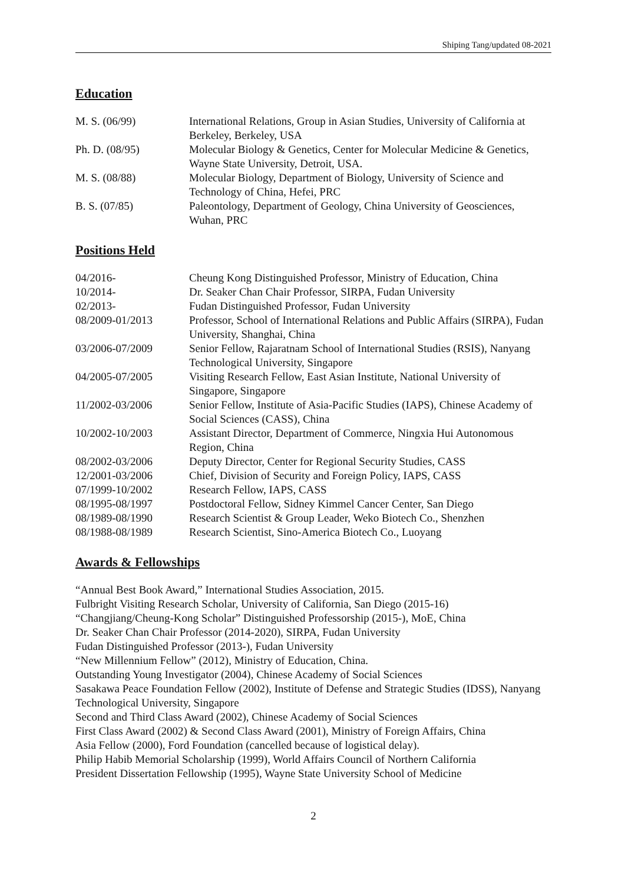Shiping Tang/updated 08-2021
Education
| M. S. (06/99) | International Relations, Group in Asian Studies, University of California at Berkeley, Berkeley, USA |
| Ph. D. (08/95) | Molecular Biology & Genetics, Center for Molecular Medicine & Genetics, Wayne State University, Detroit, USA. |
| M. S. (08/88) | Molecular Biology, Department of Biology, University of Science and Technology of China, Hefei, PRC |
| B. S. (07/85) | Paleontology, Department of Geology, China University of Geosciences, Wuhan, PRC |
Positions Held
| 04/2016- | Cheung Kong Distinguished Professor, Ministry of Education, China |
| 10/2014- | Dr. Seaker Chan Chair Professor, SIRPA, Fudan University |
| 02/2013- | Fudan Distinguished Professor, Fudan University |
| 08/2009-01/2013 | Professor, School of International Relations and Public Affairs (SIRPA), Fudan University, Shanghai, China |
| 03/2006-07/2009 | Senior Fellow, Rajaratnam School of International Studies (RSIS), Nanyang Technological University, Singapore |
| 04/2005-07/2005 | Visiting Research Fellow, East Asian Institute, National University of Singapore, Singapore |
| 11/2002-03/2006 | Senior Fellow, Institute of Asia-Pacific Studies (IAPS), Chinese Academy of Social Sciences (CASS), China |
| 10/2002-10/2003 | Assistant Director, Department of Commerce, Ningxia Hui Autonomous Region, China |
| 08/2002-03/2006 | Deputy Director, Center for Regional Security Studies, CASS |
| 12/2001-03/2006 | Chief, Division of Security and Foreign Policy, IAPS, CASS |
| 07/1999-10/2002 | Research Fellow, IAPS, CASS |
| 08/1995-08/1997 | Postdoctoral Fellow, Sidney Kimmel Cancer Center, San Diego |
| 08/1989-08/1990 | Research Scientist & Group Leader, Weko Biotech Co., Shenzhen |
| 08/1988-08/1989 | Research Scientist, Sino-America Biotech Co., Luoyang |
Awards & Fellowships
“Annual Best Book Award,” International Studies Association, 2015.
Fulbright Visiting Research Scholar, University of California, San Diego (2015-16)
“Changjiang/Cheung-Kong Scholar” Distinguished Professorship (2015-), MoE, China
Dr. Seaker Chan Chair Professor (2014-2020), SIRPA, Fudan University
Fudan Distinguished Professor (2013-), Fudan University
“New Millennium Fellow” (2012), Ministry of Education, China.
Outstanding Young Investigator (2004), Chinese Academy of Social Sciences
Sasakawa Peace Foundation Fellow (2002), Institute of Defense and Strategic Studies (IDSS), Nanyang Technological University, Singapore
Second and Third Class Award (2002), Chinese Academy of Social Sciences
First Class Award (2002) & Second Class Award (2001), Ministry of Foreign Affairs, China
Asia Fellow (2000), Ford Foundation (cancelled because of logistical delay).
Philip Habib Memorial Scholarship (1999), World Affairs Council of Northern California
President Dissertation Fellowship (1995), Wayne State University School of Medicine
2